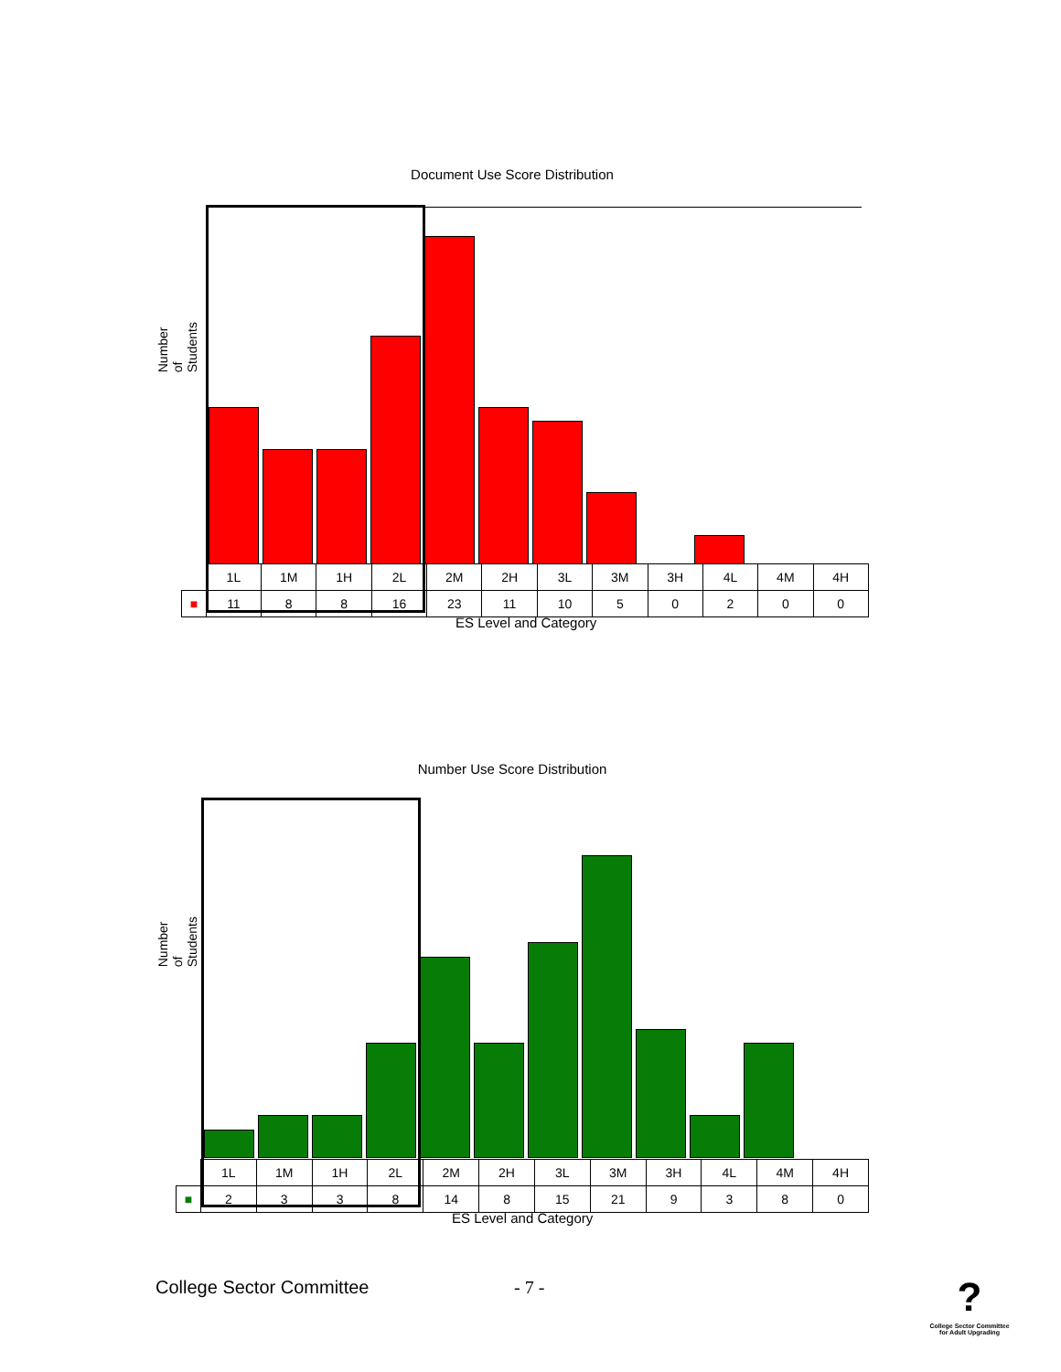Document Use Score Distribution
Number of Students
| | 1L | 1M | 1H | 2L | 2M | 2H | 3L | 3M | 3H | 4L | 4M | 4H |
| ■ | 11 | 8 | 8 | 16 | 23 | 11 | 10 | 5 | 0 | 2 | 0 | 0 |
ES Level and Category
Number Use Score Distribution
Number of Students
| | 1L | 1M | 1H | 2L | 2M | 2H | 3L | 3M | 3H | 4L | 4M | 4H |
| ■ | 2 | 3 | 3 | 8 | 14 | 8 | 15 | 21 | 9 | 3 | 8 | 0 |
ES Level and Category
College Sector Committee - 7 -
?
College Sector Committee
for Adult Upgrading